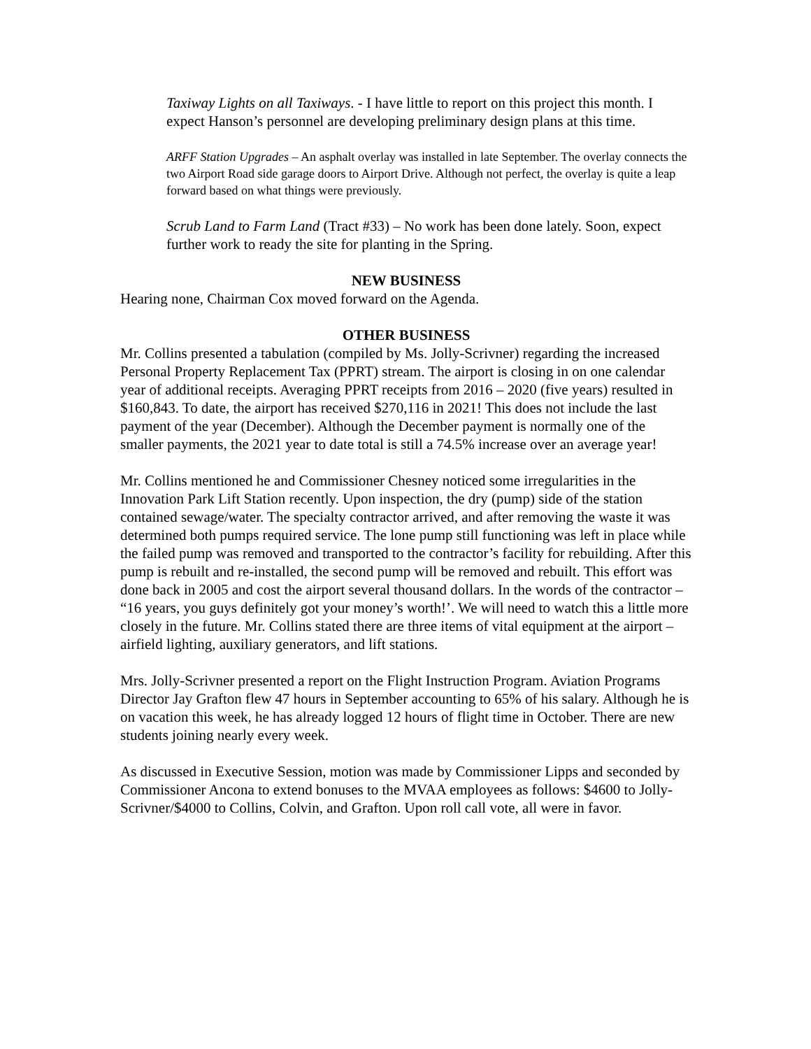Taxiway Lights on all Taxiways. - I have little to report on this project this month. I expect Hanson’s personnel are developing preliminary design plans at this time.
ARFF Station Upgrades – An asphalt overlay was installed in late September. The overlay connects the two Airport Road side garage doors to Airport Drive. Although not perfect, the overlay is quite a leap forward based on what things were previously.
Scrub Land to Farm Land (Tract #33) – No work has been done lately. Soon, expect further work to ready the site for planting in the Spring.
NEW BUSINESS
Hearing none, Chairman Cox moved forward on the Agenda.
OTHER BUSINESS
Mr. Collins presented a tabulation (compiled by Ms. Jolly-Scrivner) regarding the increased Personal Property Replacement Tax (PPRT) stream. The airport is closing in on one calendar year of additional receipts. Averaging PPRT receipts from 2016 – 2020 (five years) resulted in $160,843. To date, the airport has received $270,116 in 2021! This does not include the last payment of the year (December). Although the December payment is normally one of the smaller payments, the 2021 year to date total is still a 74.5% increase over an average year!
Mr. Collins mentioned he and Commissioner Chesney noticed some irregularities in the Innovation Park Lift Station recently. Upon inspection, the dry (pump) side of the station contained sewage/water. The specialty contractor arrived, and after removing the waste it was determined both pumps required service. The lone pump still functioning was left in place while the failed pump was removed and transported to the contractor’s facility for rebuilding. After this pump is rebuilt and re-installed, the second pump will be removed and rebuilt. This effort was done back in 2005 and cost the airport several thousand dollars. In the words of the contractor – “16 years, you guys definitely got your money’s worth!’. We will need to watch this a little more closely in the future. Mr. Collins stated there are three items of vital equipment at the airport – airfield lighting, auxiliary generators, and lift stations.
Mrs. Jolly-Scrivner presented a report on the Flight Instruction Program. Aviation Programs Director Jay Grafton flew 47 hours in September accounting to 65% of his salary. Although he is on vacation this week, he has already logged 12 hours of flight time in October. There are new students joining nearly every week.
As discussed in Executive Session, motion was made by Commissioner Lipps and seconded by Commissioner Ancona to extend bonuses to the MVAA employees as follows: $4600 to Jolly-Scrivner/$4000 to Collins, Colvin, and Grafton. Upon roll call vote, all were in favor.